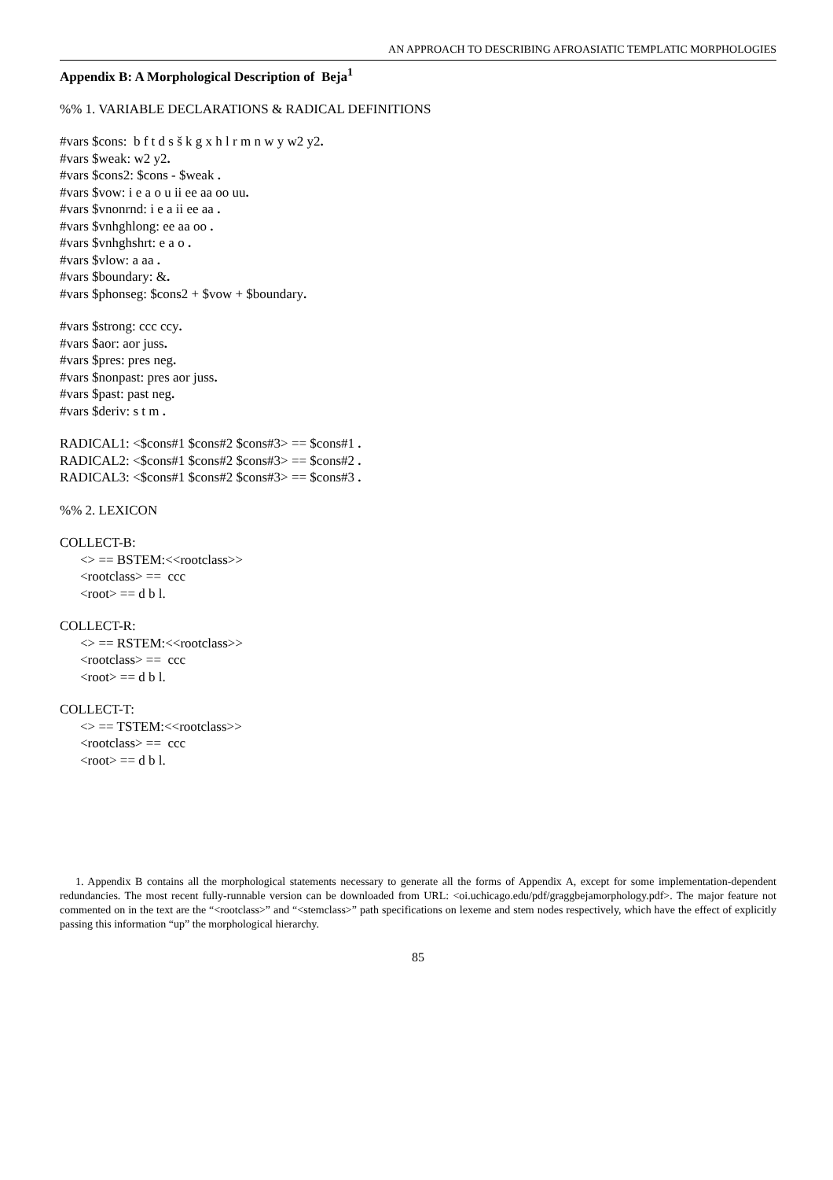AN APPROACH TO DESCRIBING AFROASIATIC TEMPLATIC MORPHOLOGIES
Appendix B: A Morphological Description of Beja<sup>1</sup>
%% 1. VARIABLE DECLARATIONS & RADICAL DEFINITIONS
#vars $cons: b f t d s š k g x h l r m n w y w2 y2.
#vars $weak: w2 y2.
#vars $cons2: $cons - $weak .
#vars $vow: i e a o u ii ee aa oo uu.
#vars $vnonrnd: i e a ii ee aa .
#vars $vnhghlong: ee aa oo .
#vars $vnhghshrt: e a o .
#vars $vlow: a aa .
#vars $boundary: &.
#vars $phonseg: $cons2 + $vow + $boundary.
#vars $strong: ccc ccy.
#vars $aor: aor juss.
#vars $pres: pres neg.
#vars $nonpast: pres aor juss.
#vars $past: past neg.
#vars $deriv: s t m .
RADICAL1: <$cons#1 $cons#2 $cons#3> == $cons#1 .
RADICAL2: <$cons#1 $cons#2 $cons#3> == $cons#2 .
RADICAL3: <$cons#1 $cons#2 $cons#3> == $cons#3 .
%% 2. LEXICON
COLLECT-B:
<> == BSTEM:<<rootclass>>
<rootclass> == ccc
<root> == d b l.
COLLECT-R:
<> == RSTEM:<<rootclass>>
<rootclass> == ccc
<root> == d b l.
COLLECT-T:
<> == TSTEM:<<rootclass>>
<rootclass> == ccc
<root> == d b l.
1. Appendix B contains all the morphological statements necessary to generate all the forms of Appendix A, except for some implementation-dependent redundancies. The most recent fully-runnable version can be downloaded from URL: <oi.uchicago.edu/pdf/graggbejamorphology.pdf>. The major feature not commented on in the text are the “<rootclass>” and “<stemclass>” path specifications on lexeme and stem nodes respectively, which have the effect of explicitly passing this information “up” the morphological hierarchy.
85